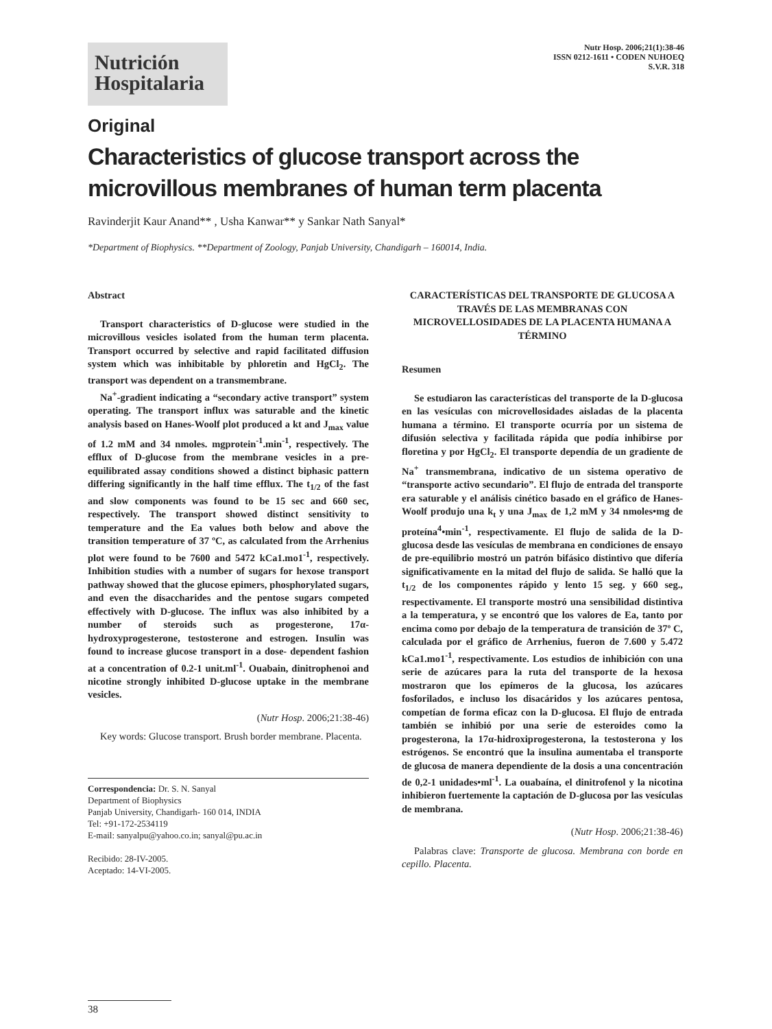Nutrición
Hospitalaria
Nutr Hosp. 2006;21(1):38-46
ISSN 0212-1611 • CODEN NUHOEQ
S.V.R. 318
Original
Characteristics of glucose transport across the microvillous membranes of human term placenta
Ravinderjit Kaur Anand** , Usha Kanwar** y Sankar Nath Sanyal*
*Department of Biophysics. **Department of Zoology, Panjab University, Chandigarh – 160014, India.
Abstract
Transport characteristics of D-glucose were studied in the microvillous vesicles isolated from the human term placenta. Transport occurred by selective and rapid facilitated diffusion system which was inhibitable by phloretin and HgCl<sub>2</sub>. The transport was dependent on a transmembrane.
Na<sup>+</sup>-gradient indicating a “secondary active transport” system operating. The transport influx was saturable and the kinetic analysis based on Hanes-Woolf plot produced a kt and J<sub>max</sub> value of 1.2 mM and 34 nmoles. mgprotein<sup>-1</sup>.min<sup>-1</sup>, respectively. The efflux of D-glucose from the membrane vesicles in a pre-equilibrated assay conditions showed a distinct biphasic pattern differing significantly in the half time efflux. The t<sub>1/2</sub> of the fast and slow components was found to be 15 sec and 660 sec, respectively. The transport showed distinct sensitivity to temperature and the Ea values both below and above the transition temperature of 37 ºC, as calculated from the Arrhenius plot were found to be 7600 and 5472 kCa1.mo1<sup>-1</sup>, respectively. Inhibition studies with a number of sugars for hexose transport pathway showed that the glucose epimers, phosphorylated sugars, and even the disaccharides and the pentose sugars competed effectively with D-glucose. The influx was also inhibited by a number of steroids such as progesterone, 17α-hydroxyprogesterone, testosterone and estrogen. Insulin was found to increase glucose transport in a dose- dependent fashion at a concentration of 0.2-1 unit.ml<sup>-1</sup>. Ouabain, dinitrophenoi and nicotine strongly inhibited D-glucose uptake in the membrane vesicles.
(Nutr Hosp. 2006;21:38-46)
Key words: Glucose transport. Brush border membrane. Placenta.
Correspondencia: Dr. S. N. Sanyal
Department of Biophysics
Panjab University, Chandigarh- 160 014, INDIA
Tel: +91-172-2534119
E-mail: sanyalpu@yahoo.co.in; sanyal@pu.ac.in
Recibido: 28-IV-2005.
Aceptado: 14-VI-2005.
CARACTERÍSTICAS DEL TRANSPORTE DE GLUCOSA A TRAVÉS DE LAS MEMBRANAS CON MICROVELLOSIDADES DE LA PLACENTA HUMANA A TÉRMINO
Resumen
Se estudiaron las características del transporte de la D-glucosa en las vesículas con microvellosidades aisladas de la placenta humana a término. El transporte ocurría por un sistema de difusión selectiva y facilitada rápida que podía inhibirse por floretina y por HgCl<sub>2</sub>. El transporte dependía de un gradiente de Na<sup>+</sup> transmembrana, indicativo de un sistema operativo de “transporte activo secundario”. El flujo de entrada del transporte era saturable y el análisis cinético basado en el gráfico de Hanes-Woolf produjo una k<sub>t</sub> y una J<sub>max</sub> de 1,2 mM y 34 nmoles•mg de proteína<sup>4</sup>•min<sup>-1</sup>, respectivamente. El flujo de salida de la D-glucosa desde las vesículas de membrana en condiciones de ensayo de pre-equilibrio mostró un patrón bifásico distintivo que difería significativamente en la mitad del flujo de salida. Se halló que la t<sub>1/2</sub> de los componentes rápido y lento 15 seg. y 660 seg., respectivamente. El transporte mostró una sensibilidad distintiva a la temperatura, y se encontró que los valores de Ea, tanto por encima como por debajo de la temperatura de transición de 37º C, calculada por el gráfico de Arrhenius, fueron de 7.600 y 5.472 kCa1.mo1<sup>-1</sup>, respectivamente. Los estudios de inhibición con una serie de azúcares para la ruta del transporte de la hexosa mostraron que los epímeros de la glucosa, los azúcares fosforilados, e incluso los disacáridos y los azúcares pentosa, competían de forma eficaz con la D-glucosa. El flujo de entrada también se inhibió por una serie de esteroides como la progesterona, la 17α-hidroxiprogesterona, la testosterona y los estrógenos. Se encontró que la insulina aumentaba el transporte de glucosa de manera dependiente de la dosis a una concentración de 0,2-1 unidades•ml<sup>-1</sup>. La ouabaína, el dinitrofenol y la nicotina inhibieron fuertemente la captación de D-glucosa por las vesículas de membrana.
(Nutr Hosp. 2006;21:38-46)
Palabras clave: Transporte de glucosa. Membrana con borde en cepillo. Placenta.
38